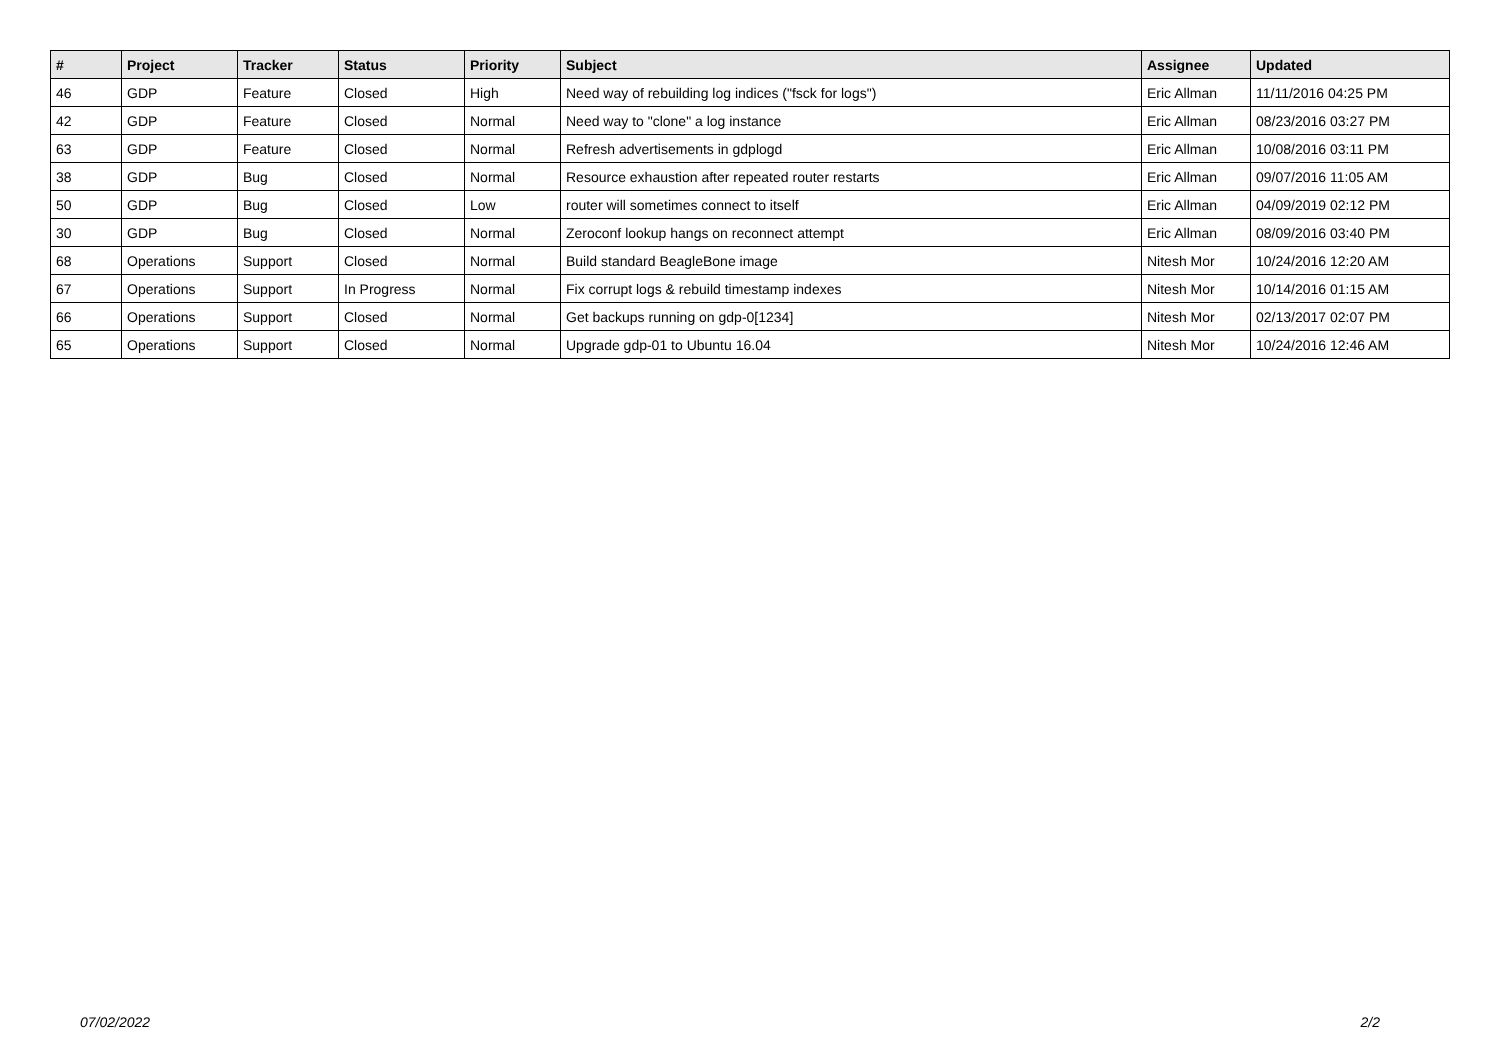| # | Project | Tracker | Status | Priority | Subject | Assignee | Updated |
| --- | --- | --- | --- | --- | --- | --- | --- |
| 46 | GDP | Feature | Closed | High | Need way of rebuilding log indices ("fsck for logs") | Eric Allman | 11/11/2016 04:25 PM |
| 42 | GDP | Feature | Closed | Normal | Need way to "clone" a log instance | Eric Allman | 08/23/2016 03:27 PM |
| 63 | GDP | Feature | Closed | Normal | Refresh advertisements in gdplogd | Eric Allman | 10/08/2016 03:11 PM |
| 38 | GDP | Bug | Closed | Normal | Resource exhaustion after repeated router restarts | Eric Allman | 09/07/2016 11:05 AM |
| 50 | GDP | Bug | Closed | Low | router will sometimes connect to itself | Eric Allman | 04/09/2019 02:12 PM |
| 30 | GDP | Bug | Closed | Normal | Zeroconf lookup hangs on reconnect attempt | Eric Allman | 08/09/2016 03:40 PM |
| 68 | Operations | Support | Closed | Normal | Build standard BeagleBone image | Nitesh Mor | 10/24/2016 12:20 AM |
| 67 | Operations | Support | In Progress | Normal | Fix corrupt logs & rebuild timestamp indexes | Nitesh Mor | 10/14/2016 01:15 AM |
| 66 | Operations | Support | Closed | Normal | Get backups running on gdp-0[1234] | Nitesh Mor | 02/13/2017 02:07 PM |
| 65 | Operations | Support | Closed | Normal | Upgrade gdp-01 to Ubuntu 16.04 | Nitesh Mor | 10/24/2016 12:46 AM |
07/02/2022 2/2